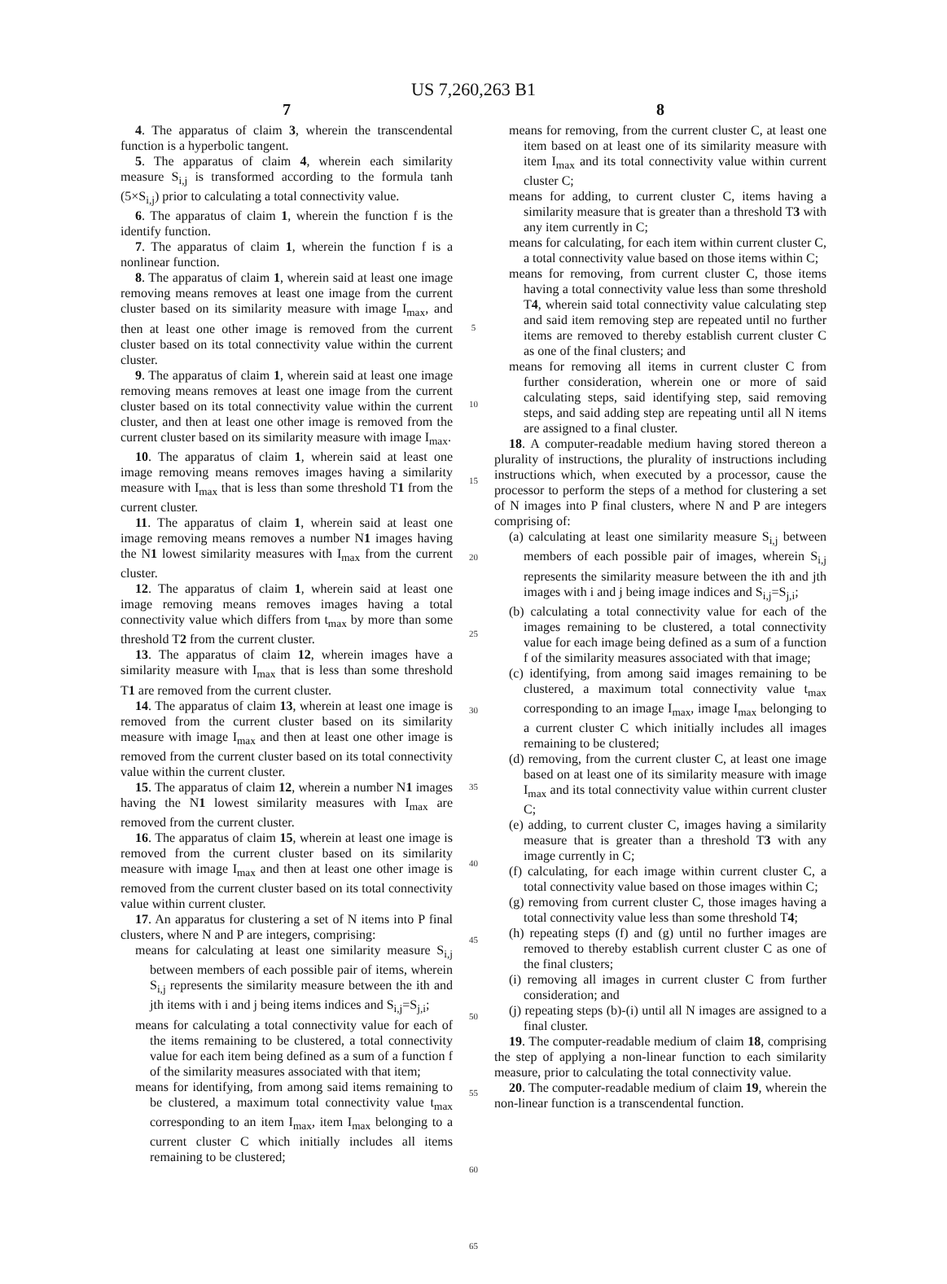US 7,260,263 B1
7
4. The apparatus of claim 3, wherein the transcendental function is a hyperbolic tangent.
5. The apparatus of claim 4, wherein each similarity measure S<sub>i,j</sub> is transformed according to the formula tanh (5×S<sub>i,j</sub>) prior to calculating a total connectivity value.
6. The apparatus of claim 1, wherein the function f is the identify function.
7. The apparatus of claim 1, wherein the function f is a nonlinear function.
8. The apparatus of claim 1, wherein said at least one image removing means removes at least one image from the current cluster based on its similarity measure with image I<sub>max</sub>, and then at least one other image is removed from the current cluster based on its total connectivity value within the current cluster.
9. The apparatus of claim 1, wherein said at least one image removing means removes at least one image from the current cluster based on its total connectivity value within the current cluster, and then at least one other image is removed from the current cluster based on its similarity measure with image I<sub>max</sub>.
10. The apparatus of claim 1, wherein said at least one image removing means removes images having a similarity measure with I<sub>max</sub> that is less than some threshold T1 from the current cluster.
11. The apparatus of claim 1, wherein said at least one image removing means removes a number N1 images having the N1 lowest similarity measures with I<sub>max</sub> from the current cluster.
12. The apparatus of claim 1, wherein said at least one image removing means removes images having a total connectivity value which differs from t<sub>max</sub> by more than some threshold T2 from the current cluster.
13. The apparatus of claim 12, wherein images have a similarity measure with I<sub>max</sub> that is less than some threshold T1 are removed from the current cluster.
14. The apparatus of claim 13, wherein at least one image is removed from the current cluster based on its similarity measure with image I<sub>max</sub> and then at least one other image is removed from the current cluster based on its total connectivity value within the current cluster.
15. The apparatus of claim 12, wherein a number N1 images having the N1 lowest similarity measures with I<sub>max</sub> are removed from the current cluster.
16. The apparatus of claim 15, wherein at least one image is removed from the current cluster based on its similarity measure with image I<sub>max</sub> and then at least one other image is removed from the current cluster based on its total connectivity value within current cluster.
17. An apparatus for clustering a set of N items into P final clusters, where N and P are integers, comprising:
means for calculating at least one similarity measure S<sub>i,j</sub> between members of each possible pair of items, wherein S<sub>i,j</sub> represents the similarity measure between the ith and jth items with i and j being items indices and S<sub>i,j</sub>=S<sub>j,i</sub>;
means for calculating a total connectivity value for each of the items remaining to be clustered, a total connectivity value for each item being defined as a sum of a function f of the similarity measures associated with that item;
means for identifying, from among said items remaining to be clustered, a maximum total connectivity value t<sub>max</sub> corresponding to an item I<sub>max</sub>, item I<sub>max</sub> belonging to a current cluster C which initially includes all items remaining to be clustered;
5
10
15
20
25
30
35
40
45
50
55
60
65
8
means for removing, from the current cluster C, at least one item based on at least one of its similarity measure with item I<sub>max</sub> and its total connectivity value within current cluster C;
means for adding, to current cluster C, items having a similarity measure that is greater than a threshold T3 with any item currently in C;
means for calculating, for each item within current cluster C, a total connectivity value based on those items within C;
means for removing, from current cluster C, those items having a total connectivity value less than some threshold T4, wherein said total connectivity value calculating step and said item removing step are repeated until no further items are removed to thereby establish current cluster C as one of the final clusters; and
means for removing all items in current cluster C from further consideration, wherein one or more of said calculating steps, said identifying step, said removing steps, and said adding step are repeating until all N items are assigned to a final cluster.
18. A computer-readable medium having stored thereon a plurality of instructions, the plurality of instructions including instructions which, when executed by a processor, cause the processor to perform the steps of a method for clustering a set of N images into P final clusters, where N and P are integers comprising of:
(a) calculating at least one similarity measure S<sub>i,j</sub> between members of each possible pair of images, wherein S<sub>i,j</sub> represents the similarity measure between the ith and jth images with i and j being image indices and S<sub>i,j</sub>=S<sub>j,i</sub>;
(b) calculating a total connectivity value for each of the images remaining to be clustered, a total connectivity value for each image being defined as a sum of a function f of the similarity measures associated with that image;
(c) identifying, from among said images remaining to be clustered, a maximum total connectivity value t<sub>max</sub> corresponding to an image I<sub>max</sub>, image I<sub>max</sub> belonging to a current cluster C which initially includes all images remaining to be clustered;
(d) removing, from the current cluster C, at least one image based on at least one of its similarity measure with image I<sub>max</sub> and its total connectivity value within current cluster C;
(e) adding, to current cluster C, images having a similarity measure that is greater than a threshold T3 with any image currently in C;
(f) calculating, for each image within current cluster C, a total connectivity value based on those images within C;
(g) removing from current cluster C, those images having a total connectivity value less than some threshold T4;
(h) repeating steps (f) and (g) until no further images are removed to thereby establish current cluster C as one of the final clusters;
(i) removing all images in current cluster C from further consideration; and
(j) repeating steps (b)-(i) until all N images are assigned to a final cluster.
19. The computer-readable medium of claim 18, comprising the step of applying a non-linear function to each similarity measure, prior to calculating the total connectivity value.
20. The computer-readable medium of claim 19, wherein the non-linear function is a transcendental function.